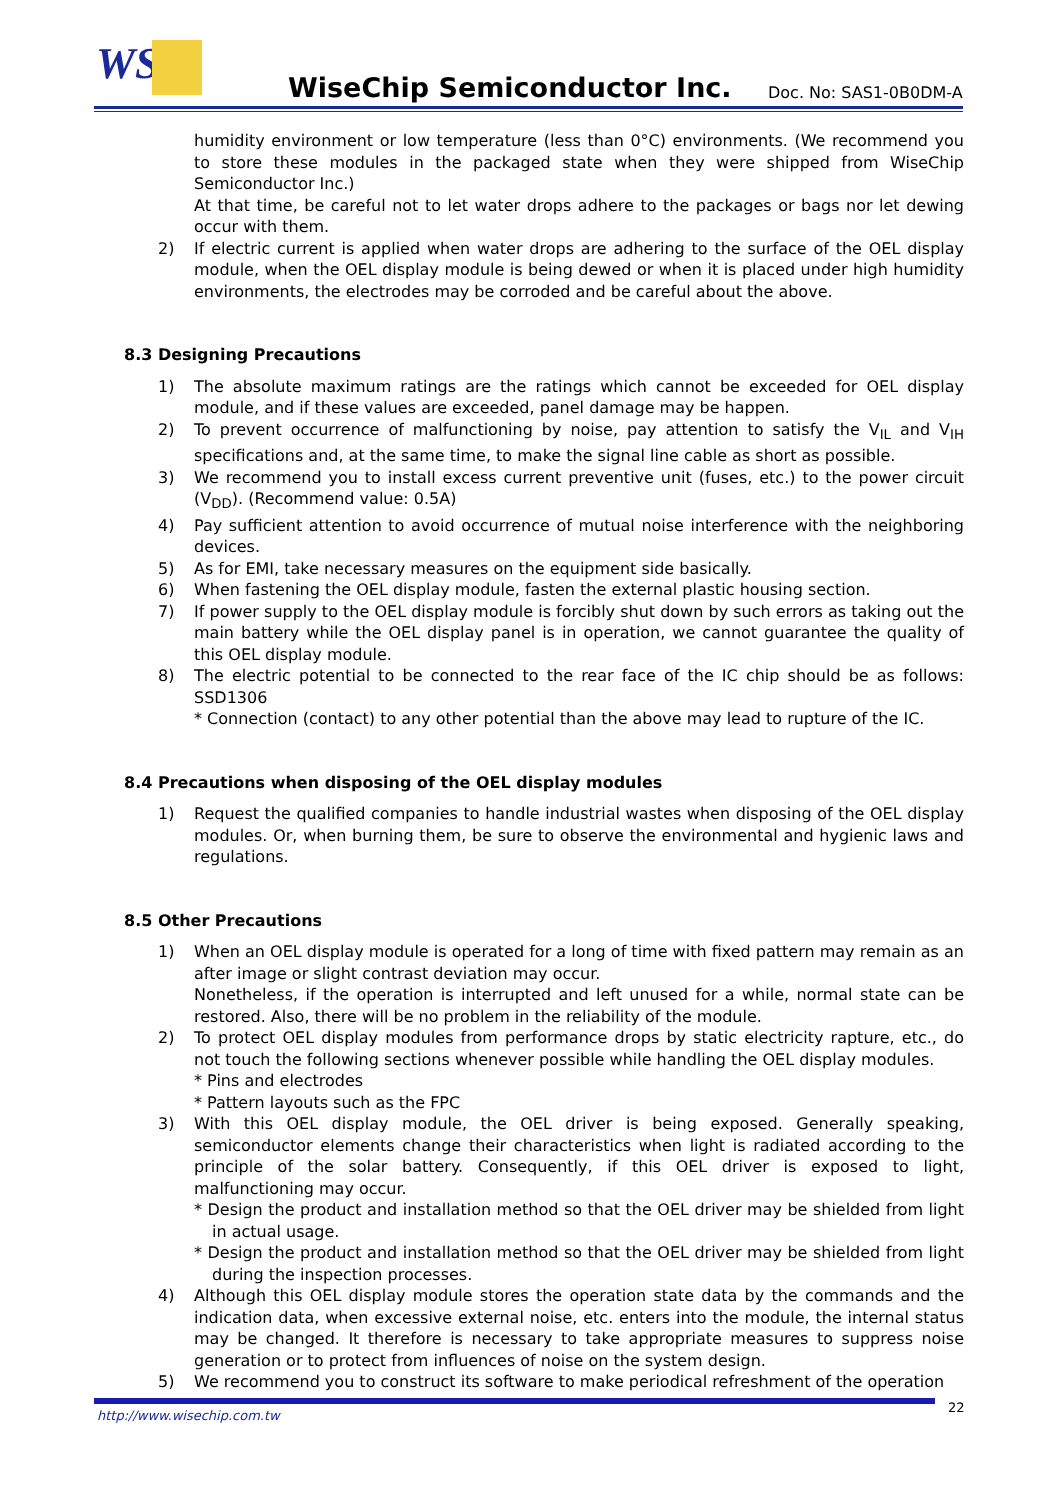WS WiseChip Semiconductor Inc. Doc. No: SAS1-0B0DM-A
humidity environment or low temperature (less than 0°C) environments. (We recommend you to store these modules in the packaged state when they were shipped from WiseChip Semiconductor Inc.)
At that time, be careful not to let water drops adhere to the packages or bags nor let dewing occur with them.
2) If electric current is applied when water drops are adhering to the surface of the OEL display module, when the OEL display module is being dewed or when it is placed under high humidity environments, the electrodes may be corroded and be careful about the above.
8.3 Designing Precautions
1) The absolute maximum ratings are the ratings which cannot be exceeded for OEL display module, and if these values are exceeded, panel damage may be happen.
2) To prevent occurrence of malfunctioning by noise, pay attention to satisfy the V<sub>IL</sub> and V<sub>IH</sub> specifications and, at the same time, to make the signal line cable as short as possible.
3) We recommend you to install excess current preventive unit (fuses, etc.) to the power circuit (V<sub>DD</sub>). (Recommend value: 0.5A)
4) Pay sufficient attention to avoid occurrence of mutual noise interference with the neighboring devices.
5) As for EMI, take necessary measures on the equipment side basically.
6) When fastening the OEL display module, fasten the external plastic housing section.
7) If power supply to the OEL display module is forcibly shut down by such errors as taking out the main battery while the OEL display panel is in operation, we cannot guarantee the quality of this OEL display module.
8) The electric potential to be connected to the rear face of the IC chip should be as follows: SSD1306
* Connection (contact) to any other potential than the above may lead to rupture of the IC.
8.4 Precautions when disposing of the OEL display modules
1) Request the qualified companies to handle industrial wastes when disposing of the OEL display modules. Or, when burning them, be sure to observe the environmental and hygienic laws and regulations.
8.5 Other Precautions
1) When an OEL display module is operated for a long of time with fixed pattern may remain as an after image or slight contrast deviation may occur.
Nonetheless, if the operation is interrupted and left unused for a while, normal state can be restored. Also, there will be no problem in the reliability of the module.
2) To protect OEL display modules from performance drops by static electricity rapture, etc., do not touch the following sections whenever possible while handling the OEL display modules.
* Pins and electrodes
* Pattern layouts such as the FPC
3) With this OEL display module, the OEL driver is being exposed. Generally speaking, semiconductor elements change their characteristics when light is radiated according to the principle of the solar battery. Consequently, if this OEL driver is exposed to light, malfunctioning may occur.
* Design the product and installation method so that the OEL driver may be shielded from light in actual usage.
* Design the product and installation method so that the OEL driver may be shielded from light during the inspection processes.
4) Although this OEL display module stores the operation state data by the commands and the indication data, when excessive external noise, etc. enters into the module, the internal status may be changed. It therefore is necessary to take appropriate measures to suppress noise generation or to protect from influences of noise on the system design.
5) We recommend you to construct its software to make periodical refreshment of the operation
http://www.wisechip.com.tw
22